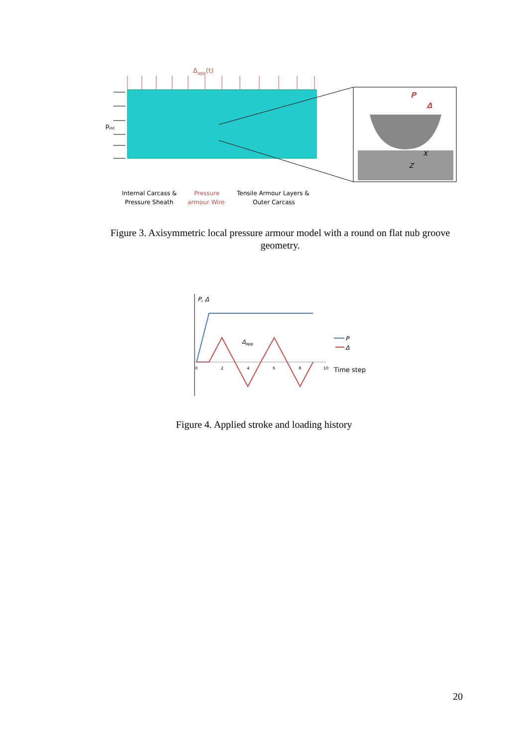Δapp(t)
pint
P
Δ
X
Z
Internal Carcass &
Pressure Sheath
Pressure
armour Wire
Tensile Armour Layers &
Outer Carcass
Figure 3. Axisymmetric local pressure armour model with a round on flat nub groove geometry.
P, Δ
Δapp
0
2
4
6
8
10
P
Δ
Time step
Figure 4. Applied stroke and loading history
20